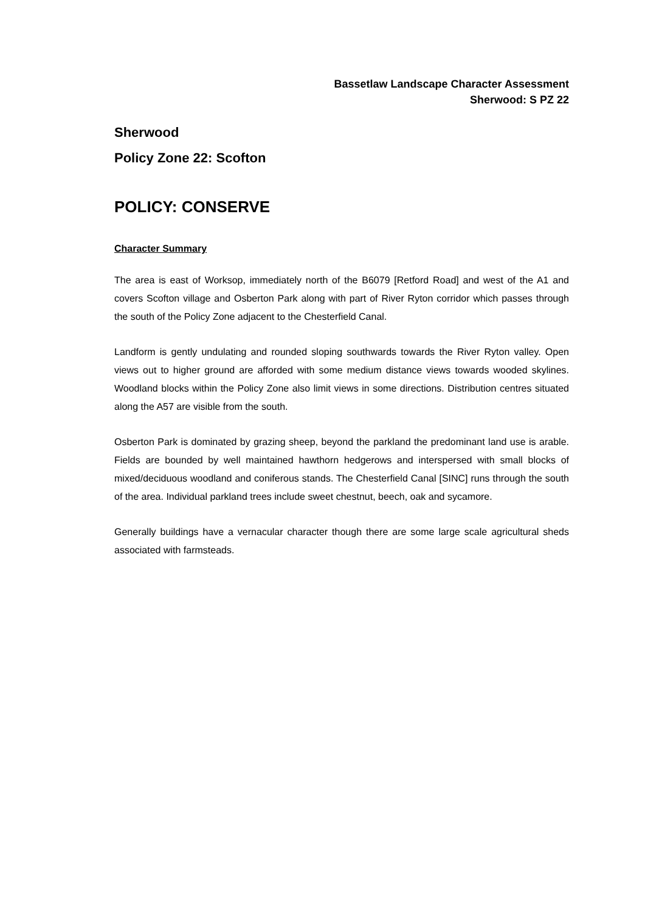Bassetlaw Landscape Character Assessment
Sherwood: S PZ 22
Sherwood
Policy Zone 22: Scofton
POLICY: CONSERVE
Character Summary
The area is east of Worksop, immediately north of the B6079 [Retford Road] and west of the A1 and covers Scofton village and Osberton Park along with part of River Ryton corridor which passes through the south of the Policy Zone adjacent to the Chesterfield Canal.
Landform is gently undulating and rounded sloping southwards towards the River Ryton valley. Open views out to higher ground are afforded with some medium distance views towards wooded skylines. Woodland blocks within the Policy Zone also limit views in some directions. Distribution centres situated along the A57 are visible from the south.
Osberton Park is dominated by grazing sheep, beyond the parkland the predominant land use is arable. Fields are bounded by well maintained hawthorn hedgerows and interspersed with small blocks of mixed/deciduous woodland and coniferous stands. The Chesterfield Canal [SINC] runs through the south of the area. Individual parkland trees include sweet chestnut, beech, oak and sycamore.
Generally buildings have a vernacular character though there are some large scale agricultural sheds associated with farmsteads.